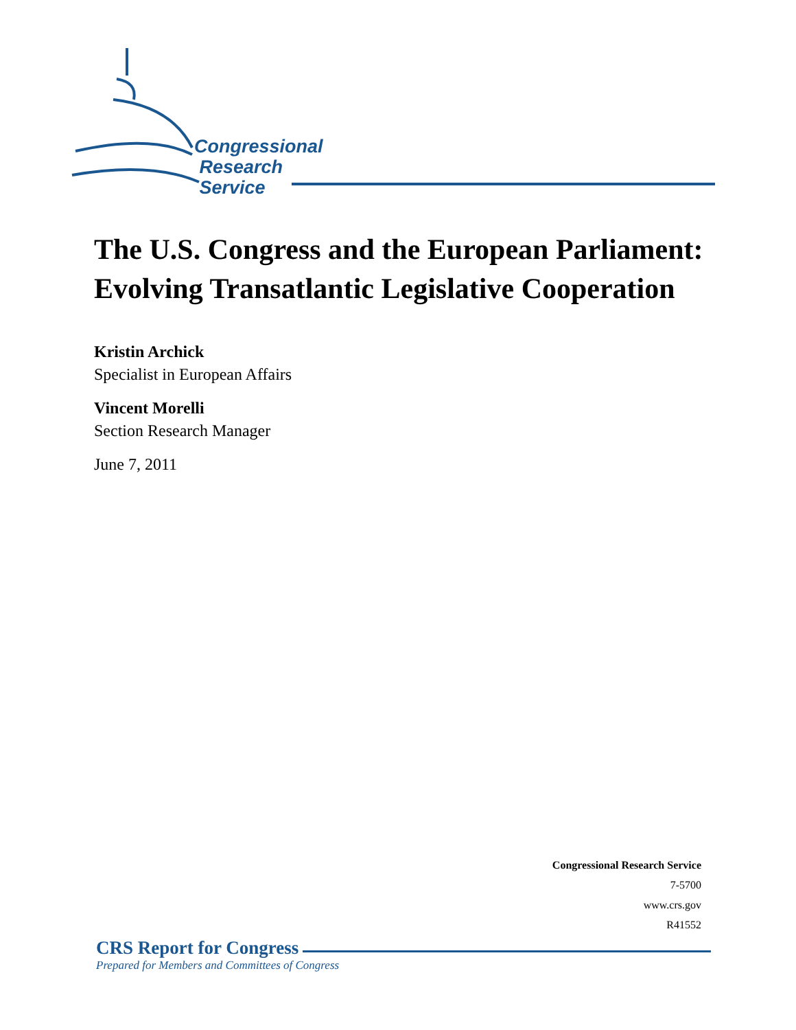Congressional
Research
Service
The U.S. Congress and the European Parliament: Evolving Transatlantic Legislative Cooperation
Kristin Archick
Specialist in European Affairs
Vincent Morelli
Section Research Manager
June 7, 2011
Congressional Research Service
7-5700
www.crs.gov
R41552
CRS Report for Congress
Prepared for Members and Committees of Congress